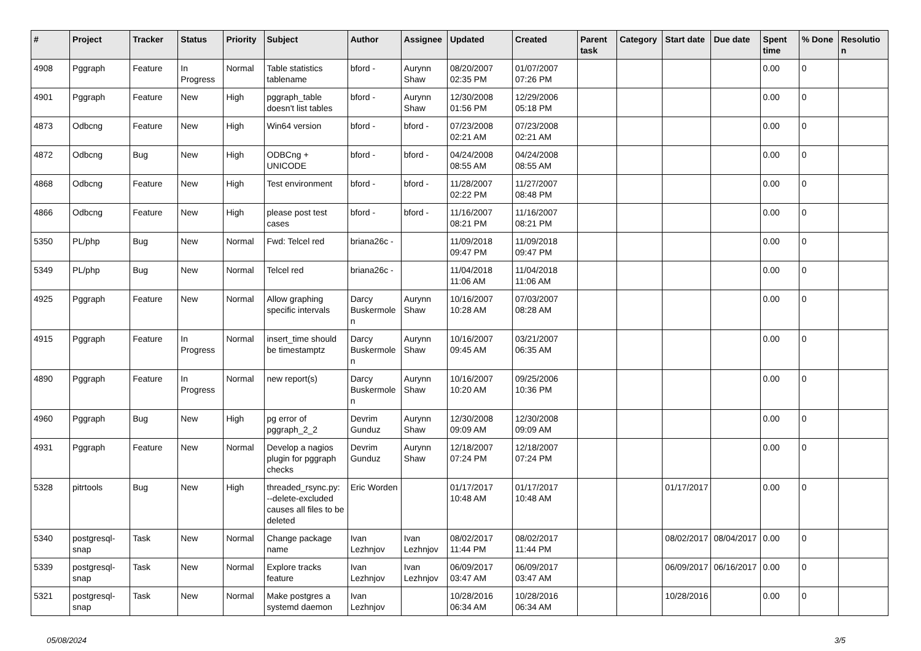| # | Project | Tracker | Status | Priority | Subject | Author | Assignee | Updated | Created | Parent task | Category | Start date | Due date | Spent time | % Done | Resolution |
| --- | --- | --- | --- | --- | --- | --- | --- | --- | --- | --- | --- | --- | --- | --- | --- | --- |
| 4908 | Pggraph | Feature | In Progress | Normal | Table statistics tablename | bford - | Aurynn Shaw | 08/20/2007 02:35 PM | 01/07/2007 07:26 PM | | | | | 0.00 | 0 | |
| 4901 | Pggraph | Feature | New | High | pggraph_table doesn't list tables | bford - | Aurynn Shaw | 12/30/2008 01:56 PM | 12/29/2006 05:18 PM | | | | | 0.00 | 0 | |
| 4873 | Odbcng | Feature | New | High | Win64 version | bford - | bford - | 07/23/2008 02:21 AM | 07/23/2008 02:21 AM | | | | | 0.00 | 0 | |
| 4872 | Odbcng | Bug | New | High | ODBCng + UNICODE | bford - | bford - | 04/24/2008 08:55 AM | 04/24/2008 08:55 AM | | | | | 0.00 | 0 | |
| 4868 | Odbcng | Feature | New | High | Test environment | bford - | bford - | 11/28/2007 02:22 PM | 11/27/2007 08:48 PM | | | | | 0.00 | 0 | |
| 4866 | Odbcng | Feature | New | High | please post test cases | bford - | bford - | 11/16/2007 08:21 PM | 11/16/2007 08:21 PM | | | | | 0.00 | 0 | |
| 5350 | PL/php | Bug | New | Normal | Fwd: Telcel red | briana26c - | | 11/09/2018 09:47 PM | 11/09/2018 09:47 PM | | | | | 0.00 | 0 | |
| 5349 | PL/php | Bug | New | Normal | Telcel red | briana26c - | | 11/04/2018 11:06 AM | 11/04/2018 11:06 AM | | | | | 0.00 | 0 | |
| 4925 | Pggraph | Feature | New | Normal | Allow graphing specific intervals | Darcy Buskermolen | Aurynn Shaw | 10/16/2007 10:28 AM | 07/03/2007 08:28 AM | | | | | 0.00 | 0 | |
| 4915 | Pggraph | Feature | In Progress | Normal | insert_time should be timestamptz | Darcy Buskermolen | Aurynn Shaw | 10/16/2007 09:45 AM | 03/21/2007 06:35 AM | | | | | 0.00 | 0 | |
| 4890 | Pggraph | Feature | In Progress | Normal | new report(s) | Darcy Buskermolen | Aurynn Shaw | 10/16/2007 10:20 AM | 09/25/2006 10:36 PM | | | | | 0.00 | 0 | |
| 4960 | Pggraph | Bug | New | High | pg error of pggraph_2_2 | Devrim Gunduz | Aurynn Shaw | 12/30/2008 09:09 AM | 12/30/2008 09:09 AM | | | | | 0.00 | 0 | |
| 4931 | Pggraph | Feature | New | Normal | Develop a nagios plugin for pggraph checks | Devrim Gunduz | Aurynn Shaw | 12/18/2007 07:24 PM | 12/18/2007 07:24 PM | | | | | 0.00 | 0 | |
| 5328 | pitrtools | Bug | New | High | threaded_rsync.py: --delete-excluded causes all files to be deleted | Eric Worden | | 01/17/2017 10:48 AM | 01/17/2017 10:48 AM | | | 01/17/2017 | | 0.00 | 0 | |
| 5340 | postgresql-snap | Task | New | Normal | Change package name | Ivan Lezhnjov | Ivan Lezhnjov | 08/02/2017 11:44 PM | 08/02/2017 11:44 PM | | | 08/02/2017 | 08/04/2017 | 0.00 | 0 | |
| 5339 | postgresql-snap | Task | New | Normal | Explore tracks feature | Ivan Lezhnjov | Ivan Lezhnjov | 06/09/2017 03:47 AM | 06/09/2017 03:47 AM | | | 06/09/2017 | 06/16/2017 | 0.00 | 0 | |
| 5321 | postgresql-snap | Task | New | Normal | Make postgres a systemd daemon | Ivan Lezhnjov | | 10/28/2016 06:34 AM | 10/28/2016 06:34 AM | | | 10/28/2016 | | 0.00 | 0 | |
05/08/2024 3/5